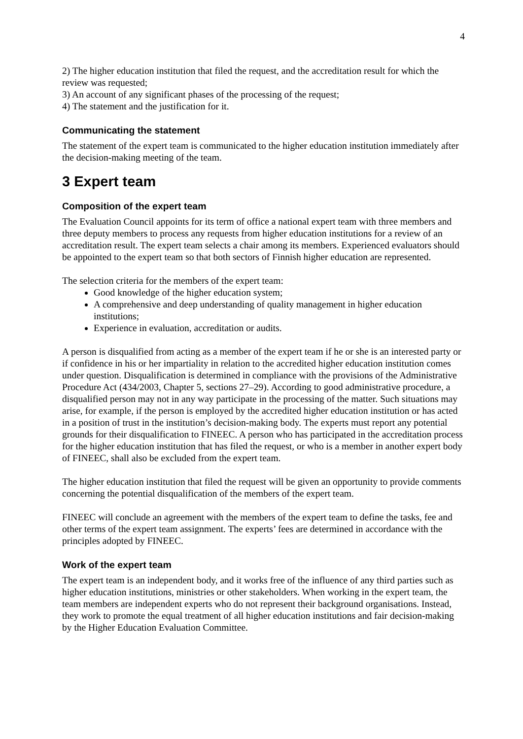4
2) The higher education institution that filed the request, and the accreditation result for which the review was requested;
3) An account of any significant phases of the processing of the request;
4) The statement and the justification for it.
Communicating the statement
The statement of the expert team is communicated to the higher education institution immediately after the decision-making meeting of the team.
3 Expert team
Composition of the expert team
The Evaluation Council appoints for its term of office a national expert team with three members and three deputy members to process any requests from higher education institutions for a review of an accreditation result. The expert team selects a chair among its members. Experienced evaluators should be appointed to the expert team so that both sectors of Finnish higher education are represented.
The selection criteria for the members of the expert team:
Good knowledge of the higher education system;
A comprehensive and deep understanding of quality management in higher education institutions;
Experience in evaluation, accreditation or audits.
A person is disqualified from acting as a member of the expert team if he or she is an interested party or if confidence in his or her impartiality in relation to the accredited higher education institution comes under question. Disqualification is determined in compliance with the provisions of the Administrative Procedure Act (434/2003, Chapter 5, sections 27–29). According to good administrative procedure, a disqualified person may not in any way participate in the processing of the matter. Such situations may arise, for example, if the person is employed by the accredited higher education institution or has acted in a position of trust in the institution’s decision-making body. The experts must report any potential grounds for their disqualification to FINEEC. A person who has participated in the accreditation process for the higher education institution that has filed the request, or who is a member in another expert body of FINEEC, shall also be excluded from the expert team.
The higher education institution that filed the request will be given an opportunity to provide comments concerning the potential disqualification of the members of the expert team.
FINEEC will conclude an agreement with the members of the expert team to define the tasks, fee and other terms of the expert team assignment. The experts’ fees are determined in accordance with the principles adopted by FINEEC.
Work of the expert team
The expert team is an independent body, and it works free of the influence of any third parties such as higher education institutions, ministries or other stakeholders. When working in the expert team, the team members are independent experts who do not represent their background organisations. Instead, they work to promote the equal treatment of all higher education institutions and fair decision-making by the Higher Education Evaluation Committee.